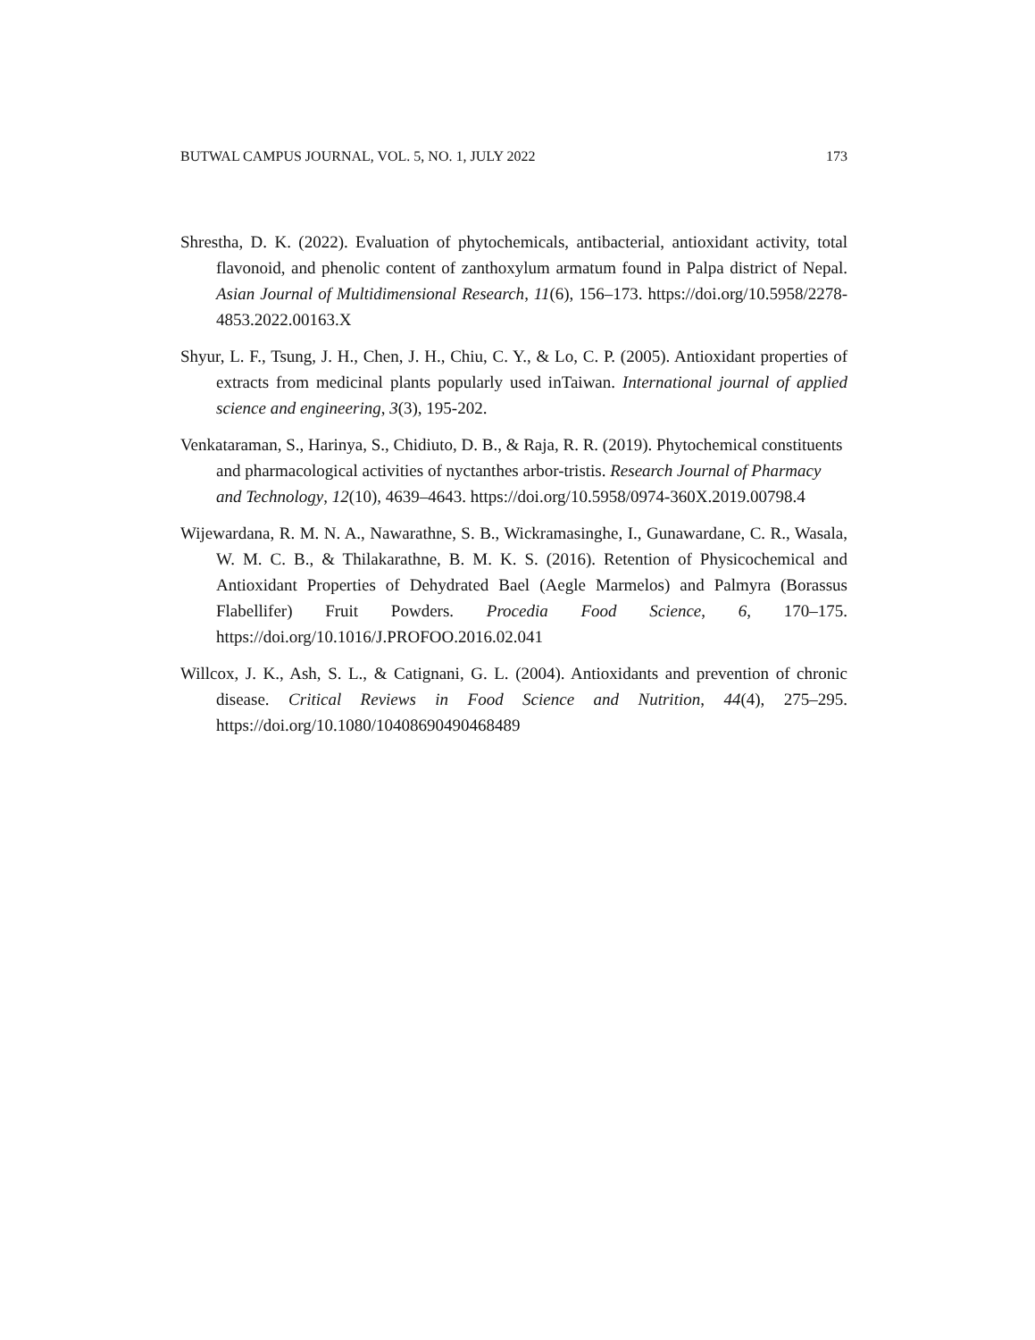BUTWAL CAMPUS JOURNAL, VOL. 5, NO. 1, JULY 2022 173
Shrestha, D. K. (2022). Evaluation of phytochemicals, antibacterial, antioxidant activity, total flavonoid, and phenolic content of zanthoxylum armatum found in Palpa district of Nepal. Asian Journal of Multidimensional Research, 11(6), 156–173. https://doi.org/10.5958/2278-4853.2022.00163.X
Shyur, L. F., Tsung, J. H., Chen, J. H., Chiu, C. Y., & Lo, C. P. (2005). Antioxidant properties of extracts from medicinal plants popularly used inTaiwan. International journal of applied science and engineering, 3(3), 195-202.
Venkataraman, S., Harinya, S., Chidiuto, D. B., & Raja, R. R. (2019). Phytochemical constituents and pharmacological activities of nyctanthes arbor-tristis. Research Journal of Pharmacy and Technology, 12(10), 4639–4643. https://doi.org/10.5958/0974-360X.2019.00798.4
Wijewardana, R. M. N. A., Nawarathne, S. B., Wickramasinghe, I., Gunawardane, C. R., Wasala, W. M. C. B., & Thilakarathne, B. M. K. S. (2016). Retention of Physicochemical and Antioxidant Properties of Dehydrated Bael (Aegle Marmelos) and Palmyra (Borassus Flabellifer) Fruit Powders. Procedia Food Science, 6, 170–175. https://doi.org/10.1016/J.PROFOO.2016.02.041
Willcox, J. K., Ash, S. L., & Catignani, G. L. (2004). Antioxidants and prevention of chronic disease. Critical Reviews in Food Science and Nutrition, 44(4), 275–295. https://doi.org/10.1080/10408690490468489